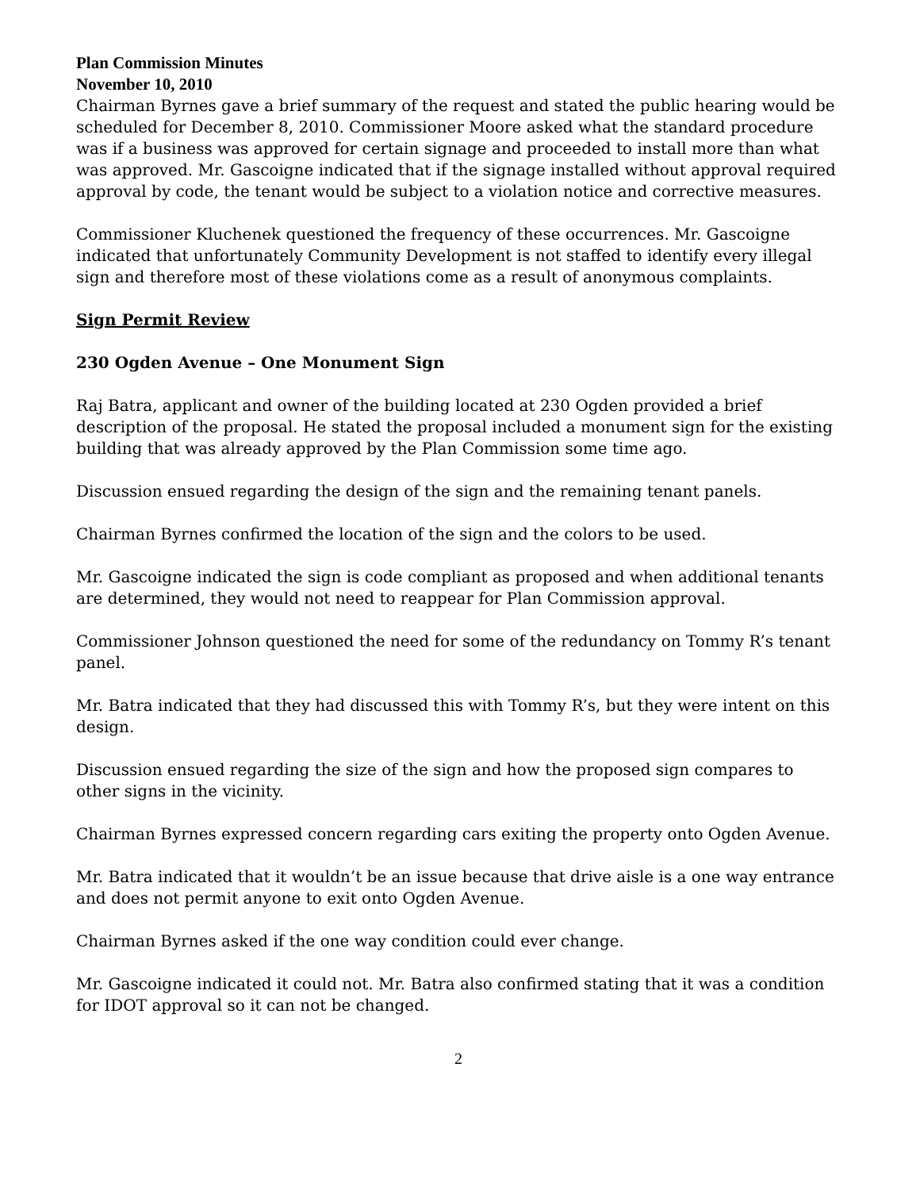Plan Commission Minutes
November 10, 2010
Chairman Byrnes gave a brief summary of the request and stated the public hearing would be scheduled for December 8, 2010. Commissioner Moore asked what the standard procedure was if a business was approved for certain signage and proceeded to install more than what was approved. Mr. Gascoigne indicated that if the signage installed without approval required approval by code, the tenant would be subject to a violation notice and corrective measures.
Commissioner Kluchenek questioned the frequency of these occurrences. Mr. Gascoigne indicated that unfortunately Community Development is not staffed to identify every illegal sign and therefore most of these violations come as a result of anonymous complaints.
Sign Permit Review
230 Ogden Avenue – One Monument Sign
Raj Batra, applicant and owner of the building located at 230 Ogden provided a brief description of the proposal. He stated the proposal included a monument sign for the existing building that was already approved by the Plan Commission some time ago.
Discussion ensued regarding the design of the sign and the remaining tenant panels.
Chairman Byrnes confirmed the location of the sign and the colors to be used.
Mr. Gascoigne indicated the sign is code compliant as proposed and when additional tenants are determined, they would not need to reappear for Plan Commission approval.
Commissioner Johnson questioned the need for some of the redundancy on Tommy R’s tenant panel.
Mr. Batra indicated that they had discussed this with Tommy R’s, but they were intent on this design.
Discussion ensued regarding the size of the sign and how the proposed sign compares to other signs in the vicinity.
Chairman Byrnes expressed concern regarding cars exiting the property onto Ogden Avenue.
Mr. Batra indicated that it wouldn’t be an issue because that drive aisle is a one way entrance and does not permit anyone to exit onto Ogden Avenue.
Chairman Byrnes asked if the one way condition could ever change.
Mr. Gascoigne indicated it could not. Mr. Batra also confirmed stating that it was a condition for IDOT approval so it can not be changed.
2